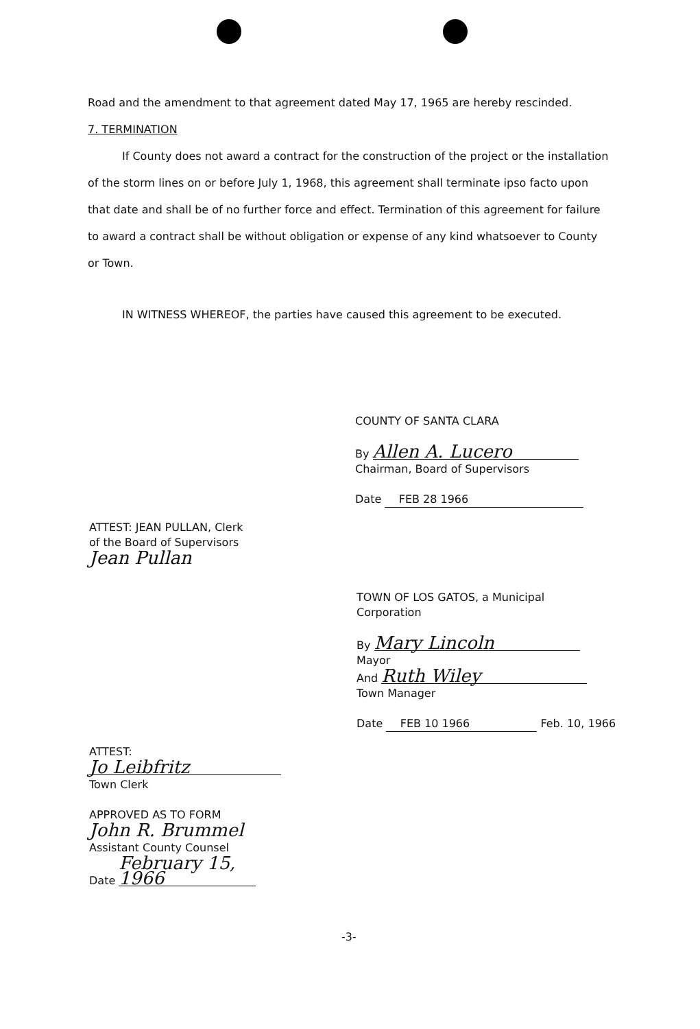Road and the amendment to that agreement dated May 17, 1965 are hereby rescinded.
7. TERMINATION
If County does not award a contract for the construction of the project or the installation of the storm lines on or before July 1, 1968, this agreement shall terminate ipso facto upon that date and shall be of no further force and effect. Termination of this agreement for failure to award a contract shall be without obligation or expense of any kind whatsoever to County or Town.
IN WITNESS WHEREOF, the parties have caused this agreement to be executed.
COUNTY OF SANTA CLARA
By Allen A. Lucero
Chairman, Board of Supervisors
Date FEB 28 1966
ATTEST: JEAN PULLAN, Clerk
of the Board of Supervisors
Jean Pullan
TOWN OF LOS GATOS, a Municipal
Corporation
By Mary Lincoln
Mayor
And Ruth Wiley
Town Manager
Date FEB 10 1966 Feb. 10, 1966
ATTEST:
Jo Leibfritz
Town Clerk
APPROVED AS TO FORM
John R. Brummel
Assistant County Counsel
Date February 15, 1966
-3-